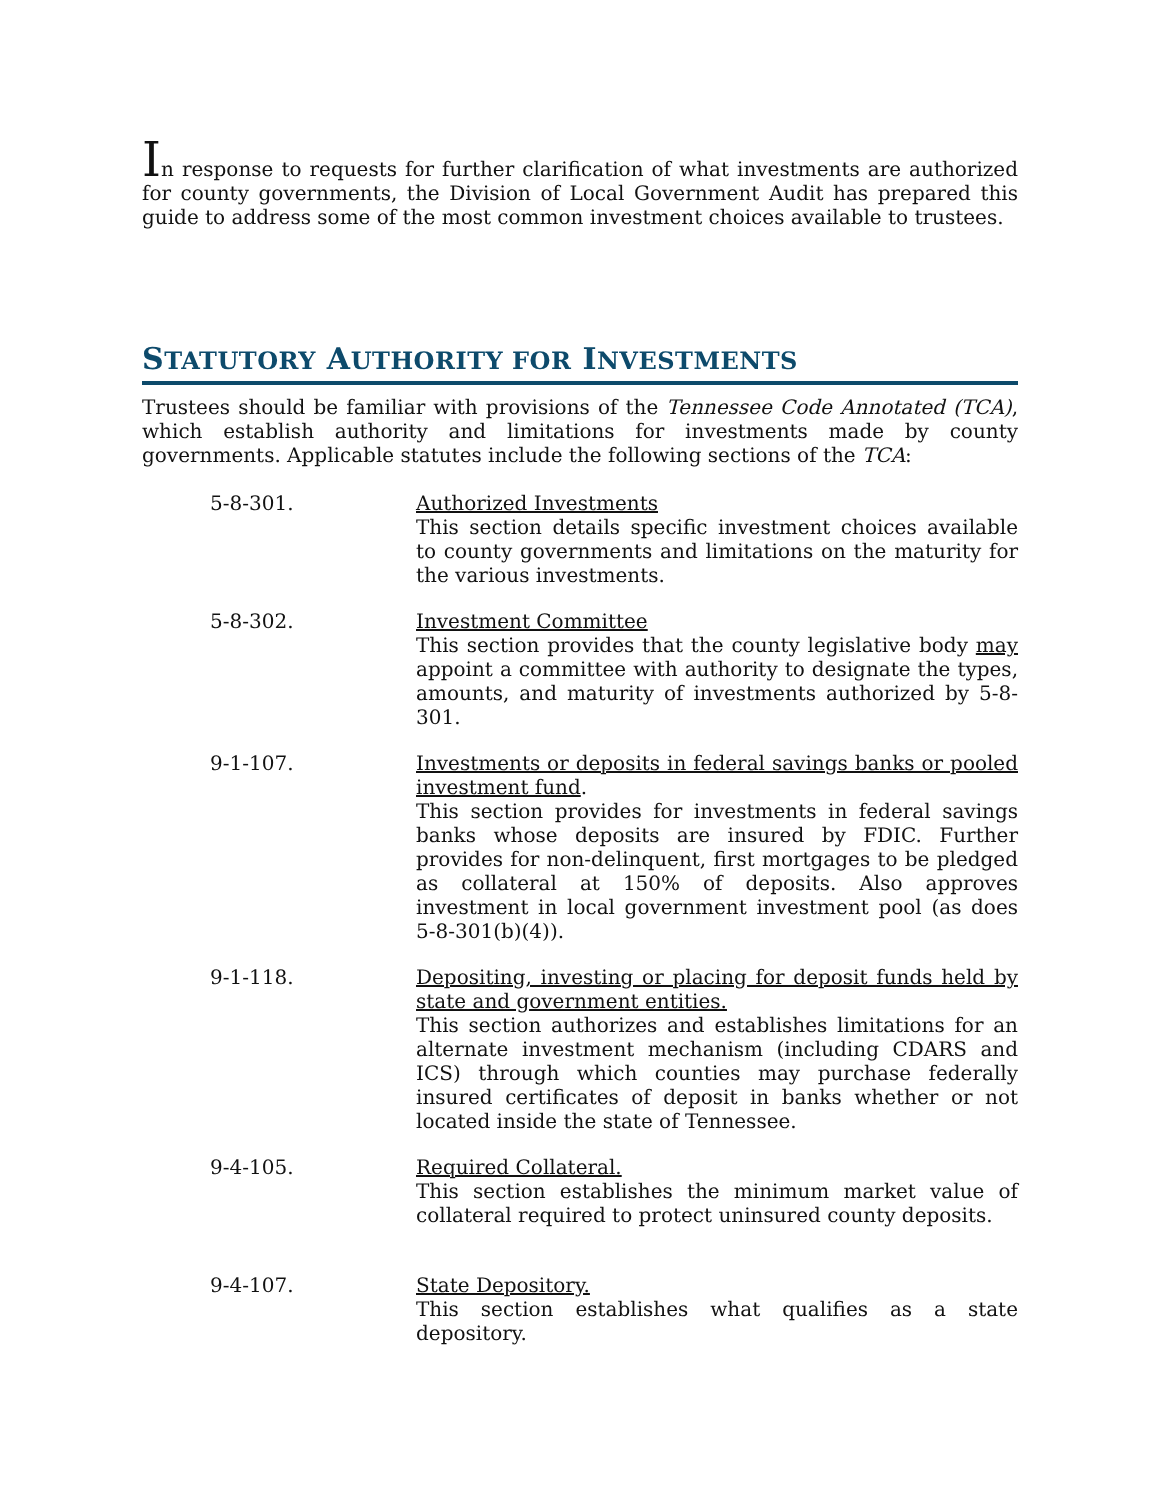In response to requests for further clarification of what investments are authorized for county governments, the Division of Local Government Audit has prepared this guide to address some of the most common investment choices available to trustees.
STATUTORY AUTHORITY FOR INVESTMENTS
Trustees should be familiar with provisions of the Tennessee Code Annotated (TCA), which establish authority and limitations for investments made by county governments. Applicable statutes include the following sections of the TCA:
5-8-301. Authorized Investments
This section details specific investment choices available to county governments and limitations on the maturity for the various investments.
5-8-302. Investment Committee
This section provides that the county legislative body may appoint a committee with authority to designate the types, amounts, and maturity of investments authorized by 5-8-301.
9-1-107. Investments or deposits in federal savings banks or pooled investment fund.
This section provides for investments in federal savings banks whose deposits are insured by FDIC. Further provides for non-delinquent, first mortgages to be pledged as collateral at 150% of deposits. Also approves investment in local government investment pool (as does 5-8-301(b)(4)).
9-1-118. Depositing, investing or placing for deposit funds held by state and government entities.
This section authorizes and establishes limitations for an alternate investment mechanism (including CDARS and ICS) through which counties may purchase federally insured certificates of deposit in banks whether or not located inside the state of Tennessee.
9-4-105. Required Collateral.
This section establishes the minimum market value of collateral required to protect uninsured county deposits.
9-4-107. State Depository.
This section establishes what qualifies as a state depository.